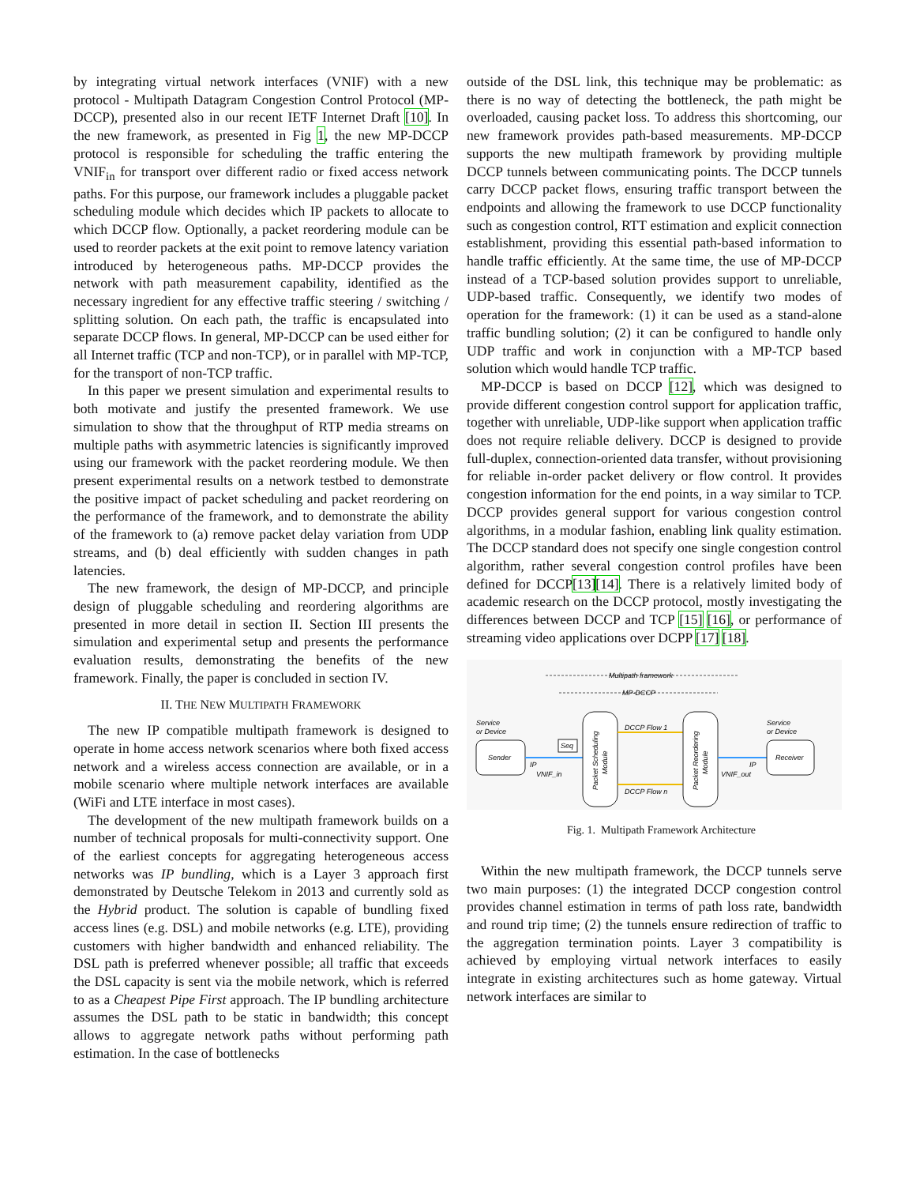by integrating virtual network interfaces (VNIF) with a new protocol - Multipath Datagram Congestion Control Protocol (MP-DCCP), presented also in our recent IETF Internet Draft [10]. In the new framework, as presented in Fig 1, the new MP-DCCP protocol is responsible for scheduling the traffic entering the VNIF<sub>in</sub> for transport over different radio or fixed access network paths. For this purpose, our framework includes a pluggable packet scheduling module which decides which IP packets to allocate to which DCCP flow. Optionally, a packet reordering module can be used to reorder packets at the exit point to remove latency variation introduced by heterogeneous paths. MP-DCCP provides the network with path measurement capability, identified as the necessary ingredient for any effective traffic steering / switching / splitting solution. On each path, the traffic is encapsulated into separate DCCP flows. In general, MP-DCCP can be used either for all Internet traffic (TCP and non-TCP), or in parallel with MP-TCP, for the transport of non-TCP traffic.
In this paper we present simulation and experimental results to both motivate and justify the presented framework. We use simulation to show that the throughput of RTP media streams on multiple paths with asymmetric latencies is significantly improved using our framework with the packet reordering module. We then present experimental results on a network testbed to demonstrate the positive impact of packet scheduling and packet reordering on the performance of the framework, and to demonstrate the ability of the framework to (a) remove packet delay variation from UDP streams, and (b) deal efficiently with sudden changes in path latencies.
The new framework, the design of MP-DCCP, and principle design of pluggable scheduling and reordering algorithms are presented in more detail in section II. Section III presents the simulation and experimental setup and presents the performance evaluation results, demonstrating the benefits of the new framework. Finally, the paper is concluded in section IV.
II. THE NEW MULTIPATH FRAMEWORK
The new IP compatible multipath framework is designed to operate in home access network scenarios where both fixed access network and a wireless access connection are available, or in a mobile scenario where multiple network interfaces are available (WiFi and LTE interface in most cases).
The development of the new multipath framework builds on a number of technical proposals for multi-connectivity support. One of the earliest concepts for aggregating heterogeneous access networks was IP bundling, which is a Layer 3 approach first demonstrated by Deutsche Telekom in 2013 and currently sold as the Hybrid product. The solution is capable of bundling fixed access lines (e.g. DSL) and mobile networks (e.g. LTE), providing customers with higher bandwidth and enhanced reliability. The DSL path is preferred whenever possible; all traffic that exceeds the DSL capacity is sent via the mobile network, which is referred to as a Cheapest Pipe First approach. The IP bundling architecture assumes the DSL path to be static in bandwidth; this concept allows to aggregate network paths without performing path estimation. In the case of bottlenecks
outside of the DSL link, this technique may be problematic: as there is no way of detecting the bottleneck, the path might be overloaded, causing packet loss. To address this shortcoming, our new framework provides path-based measurements. MP-DCCP supports the new multipath framework by providing multiple DCCP tunnels between communicating points. The DCCP tunnels carry DCCP packet flows, ensuring traffic transport between the endpoints and allowing the framework to use DCCP functionality such as congestion control, RTT estimation and explicit connection establishment, providing this essential path-based information to handle traffic efficiently. At the same time, the use of MP-DCCP instead of a TCP-based solution provides support to unreliable, UDP-based traffic. Consequently, we identify two modes of operation for the framework: (1) it can be used as a stand-alone traffic bundling solution; (2) it can be configured to handle only UDP traffic and work in conjunction with a MP-TCP based solution which would handle TCP traffic.
MP-DCCP is based on DCCP [12], which was designed to provide different congestion control support for application traffic, together with unreliable, UDP-like support when application traffic does not require reliable delivery. DCCP is designed to provide full-duplex, connection-oriented data transfer, without provisioning for reliable in-order packet delivery or flow control. It provides congestion information for the end points, in a way similar to TCP. DCCP provides general support for various congestion control algorithms, in a modular fashion, enabling link quality estimation. The DCCP standard does not specify one single congestion control algorithm, rather several congestion control profiles have been defined for DCCP[13][14]. There is a relatively limited body of academic research on the DCCP protocol, mostly investigating the differences between DCCP and TCP [15] [16], or performance of streaming video applications over DCPP [17] [18].
Multipath framework
MP-DCCP
Service
or Device
Sender
IP
VNIF_in
Seq
Packet Scheduling
Module
DCCP Flow 1
DCCP Flow n
Packet Reordering
Module
IP
VNIF_out
Service
or Device
Receiver
Fig. 1. Multipath Framework Architecture
Within the new multipath framework, the DCCP tunnels serve two main purposes: (1) the integrated DCCP congestion control provides channel estimation in terms of path loss rate, bandwidth and round trip time; (2) the tunnels ensure redirection of traffic to the aggregation termination points. Layer 3 compatibility is achieved by employing virtual network interfaces to easily integrate in existing architectures such as home gateway. Virtual network interfaces are similar to